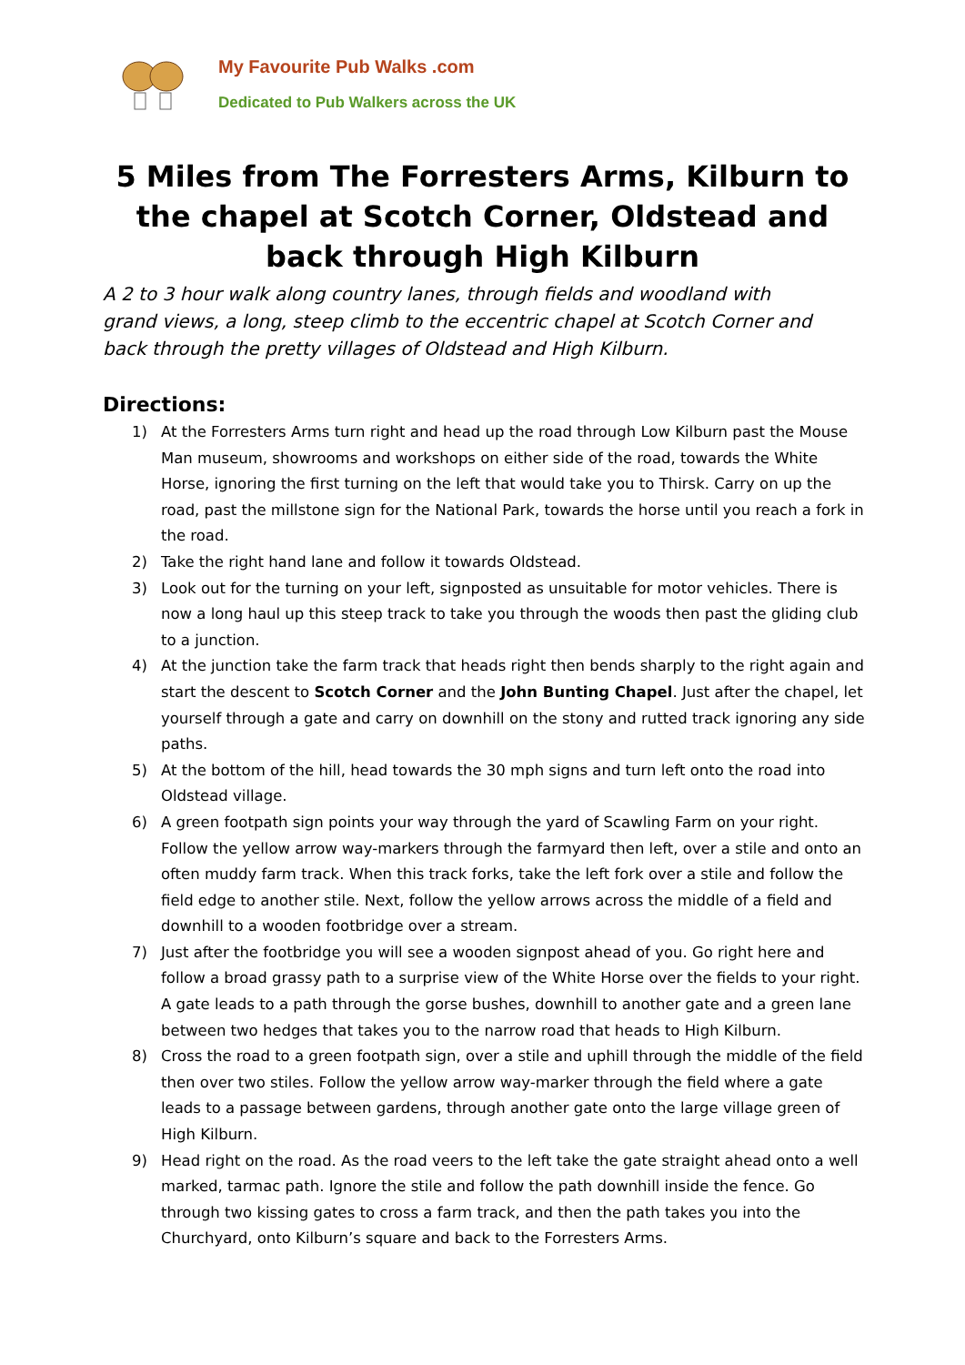My Favourite Pub Walks .com
Dedicated to Pub Walkers across the UK
5 Miles from The Forresters Arms, Kilburn to the chapel at Scotch Corner, Oldstead and back through High Kilburn
A 2 to 3 hour walk along country lanes, through fields and woodland with grand views, a long, steep climb to the eccentric chapel at Scotch Corner and back through the pretty villages of Oldstead and High Kilburn.
Directions:
1) At the Forresters Arms turn right and head up the road through Low Kilburn past the Mouse Man museum, showrooms and workshops on either side of the road, towards the White Horse, ignoring the first turning on the left that would take you to Thirsk. Carry on up the road, past the millstone sign for the National Park, towards the horse until you reach a fork in the road.
2) Take the right hand lane and follow it towards Oldstead.
3) Look out for the turning on your left, signposted as unsuitable for motor vehicles. There is now a long haul up this steep track to take you through the woods then past the gliding club to a junction.
4) At the junction take the farm track that heads right then bends sharply to the right again and start the descent to Scotch Corner and the John Bunting Chapel. Just after the chapel, let yourself through a gate and carry on downhill on the stony and rutted track ignoring any side paths.
5) At the bottom of the hill, head towards the 30 mph signs and turn left onto the road into Oldstead village.
6) A green footpath sign points your way through the yard of Scawling Farm on your right. Follow the yellow arrow way-markers through the farmyard then left, over a stile and onto an often muddy farm track. When this track forks, take the left fork over a stile and follow the field edge to another stile. Next, follow the yellow arrows across the middle of a field and downhill to a wooden footbridge over a stream.
7) Just after the footbridge you will see a wooden signpost ahead of you. Go right here and follow a broad grassy path to a surprise view of the White Horse over the fields to your right. A gate leads to a path through the gorse bushes, downhill to another gate and a green lane between two hedges that takes you to the narrow road that heads to High Kilburn.
8) Cross the road to a green footpath sign, over a stile and uphill through the middle of the field then over two stiles. Follow the yellow arrow way-marker through the field where a gate leads to a passage between gardens, through another gate onto the large village green of High Kilburn.
9) Head right on the road. As the road veers to the left take the gate straight ahead onto a well marked, tarmac path. Ignore the stile and follow the path downhill inside the fence. Go through two kissing gates to cross a farm track, and then the path takes you into the Churchyard, onto Kilburn’s square and back to the Forresters Arms.